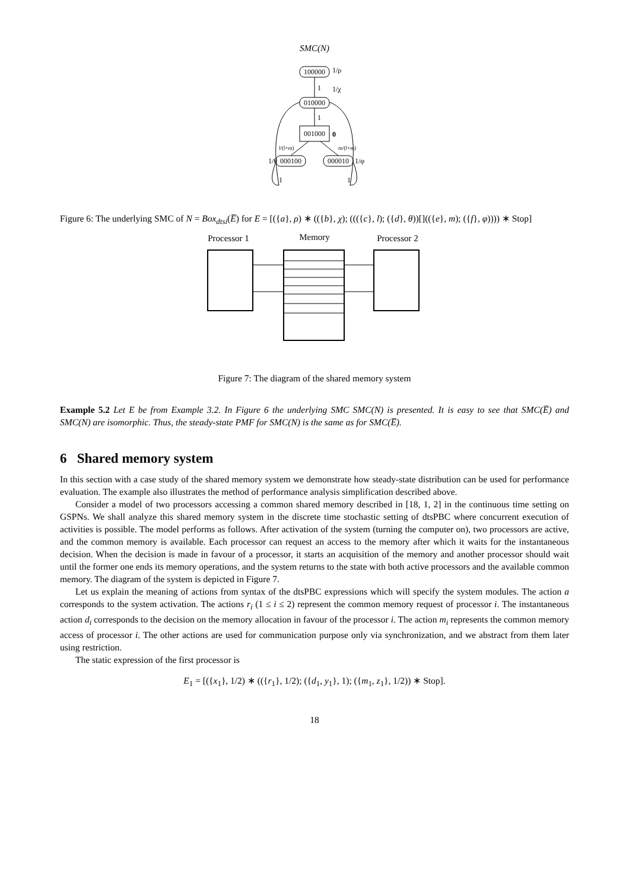SMC(N)
100000
1/ρ
1
1/χ
010000
1
001000
0
l/(l+m)
m/(l+m)
000100
000010
1/θ
1/φ
1
1
Figure 6: The underlying SMC of N = Box<sub>dtsi</sub>(E̅) for E = [({a}, ρ) ∗ (({b}, χ); ((({c}, l); ({d}, θ))[](({e}, m); ({f}, φ)))) ∗ Stop]
Processor 1
Memory
Processor 2
Figure 7: The diagram of the shared memory system
Example 5.2 Let E be from Example 3.2. In Figure 6 the underlying SMC SMC(N) is presented. It is easy to see that SMC(E̅) and SMC(N) are isomorphic. Thus, the steady-state PMF for SMC(N) is the same as for SMC(E̅).
6 Shared memory system
In this section with a case study of the shared memory system we demonstrate how steady-state distribution can be used for performance evaluation. The example also illustrates the method of performance analysis simplification described above.
Consider a model of two processors accessing a common shared memory described in [18, 1, 2] in the continuous time setting on GSPNs. We shall analyze this shared memory system in the discrete time stochastic setting of dtsPBC where concurrent execution of activities is possible. The model performs as follows. After activation of the system (turning the computer on), two processors are active, and the common memory is available. Each processor can request an access to the memory after which it waits for the instantaneous decision. When the decision is made in favour of a processor, it starts an acquisition of the memory and another processor should wait until the former one ends its memory operations, and the system returns to the state with both active processors and the available common memory. The diagram of the system is depicted in Figure 7.
Let us explain the meaning of actions from syntax of the dtsPBC expressions which will specify the system modules. The action a corresponds to the system activation. The actions r<sub>i</sub> (1 ≤ i ≤ 2) represent the common memory request of processor i. The instantaneous action d<sub>i</sub> corresponds to the decision on the memory allocation in favour of the processor i. The action m<sub>i</sub> represents the common memory access of processor i. The other actions are used for communication purpose only via synchronization, and we abstract from them later using restriction.
The static expression of the first processor is
E<sub>1</sub> = [({x<sub>1</sub>}, 1/2) ∗ (({r<sub>1</sub>}, 1/2); ({d<sub>1</sub>, y<sub>1</sub>}, 1); ({m<sub>1</sub>, z<sub>1</sub>}, 1/2)) ∗ Stop].
18